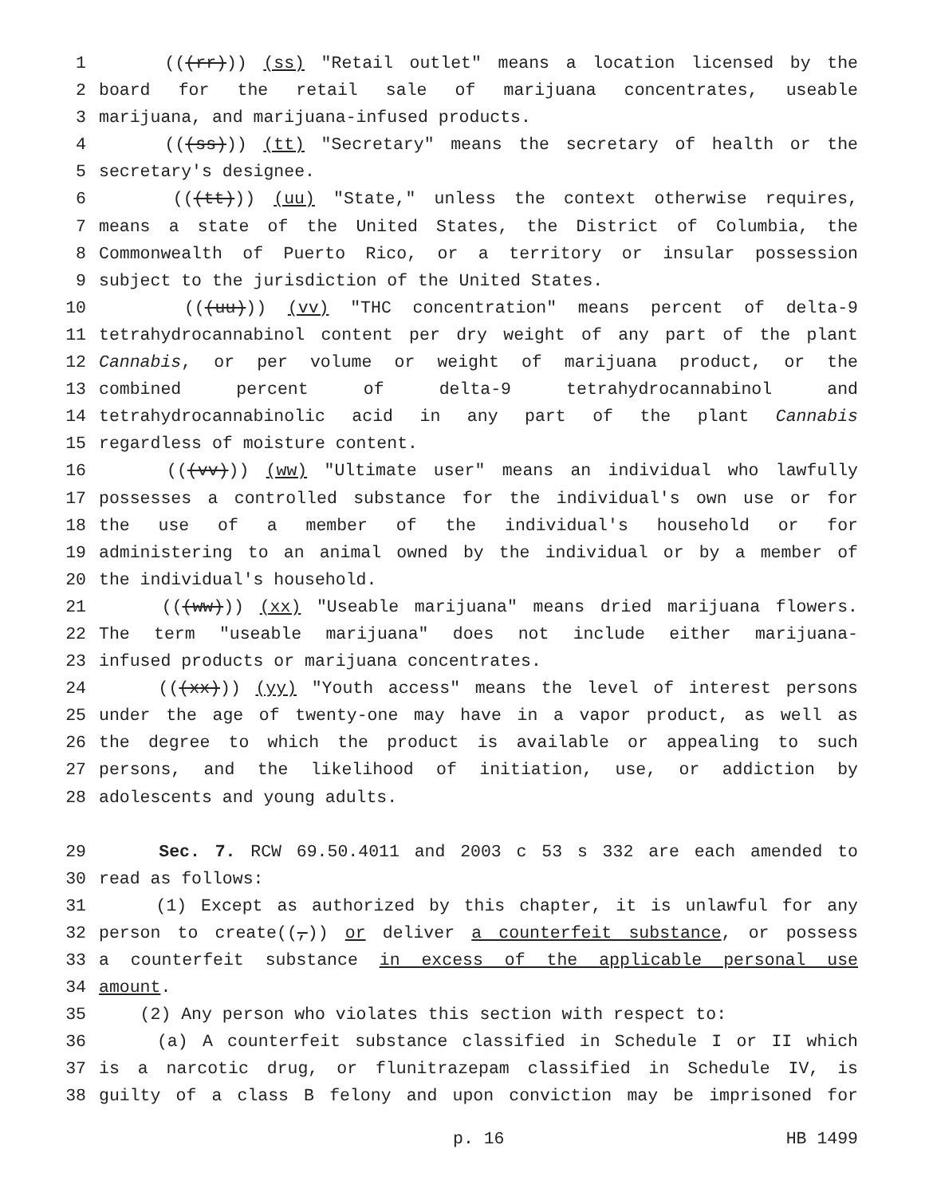1 (((rr))) (ss) "Retail outlet" means a location licensed by the
2 board for the retail sale of marijuana concentrates, useable
3 marijuana, and marijuana-infused products.
4 (((ss))) (tt) "Secretary" means the secretary of health or the
5 secretary's designee.
6 (((tt))) (uu) "State," unless the context otherwise requires,
7 means a state of the United States, the District of Columbia, the
8 Commonwealth of Puerto Rico, or a territory or insular possession
9 subject to the jurisdiction of the United States.
10 (((uu))) (vv) "THC concentration" means percent of delta-9
11 tetrahydrocannabinol content per dry weight of any part of the plant
12 Cannabis, or per volume or weight of marijuana product, or the
13 combined percent of delta-9 tetrahydrocannabinol and
14 tetrahydrocannabinolic acid in any part of the plant Cannabis
15 regardless of moisture content.
16 (((vv))) (ww) "Ultimate user" means an individual who lawfully
17 possesses a controlled substance for the individual's own use or for
18 the use of a member of the individual's household or for
19 administering to an animal owned by the individual or by a member of
20 the individual's household.
21 (((ww))) (xx) "Useable marijuana" means dried marijuana flowers.
22 The term "useable marijuana" does not include either marijuana-
23 infused products or marijuana concentrates.
24 (((xx))) (yy) "Youth access" means the level of interest persons
25 under the age of twenty-one may have in a vapor product, as well as
26 the degree to which the product is available or appealing to such
27 persons, and the likelihood of initiation, use, or addiction by
28 adolescents and young adults.
29 Sec. 7. RCW 69.50.4011 and 2003 c 53 s 332 are each amended to
30 read as follows:
31 (1) Except as authorized by this chapter, it is unlawful for any
32 person to create((,)) or deliver a counterfeit substance, or possess
33 a counterfeit substance in excess of the applicable personal use
34 amount.
35 (2) Any person who violates this section with respect to:
36 (a) A counterfeit substance classified in Schedule I or II which
37 is a narcotic drug, or flunitrazepam classified in Schedule IV, is
38 guilty of a class B felony and upon conviction may be imprisoned for
p. 16 HB 1499